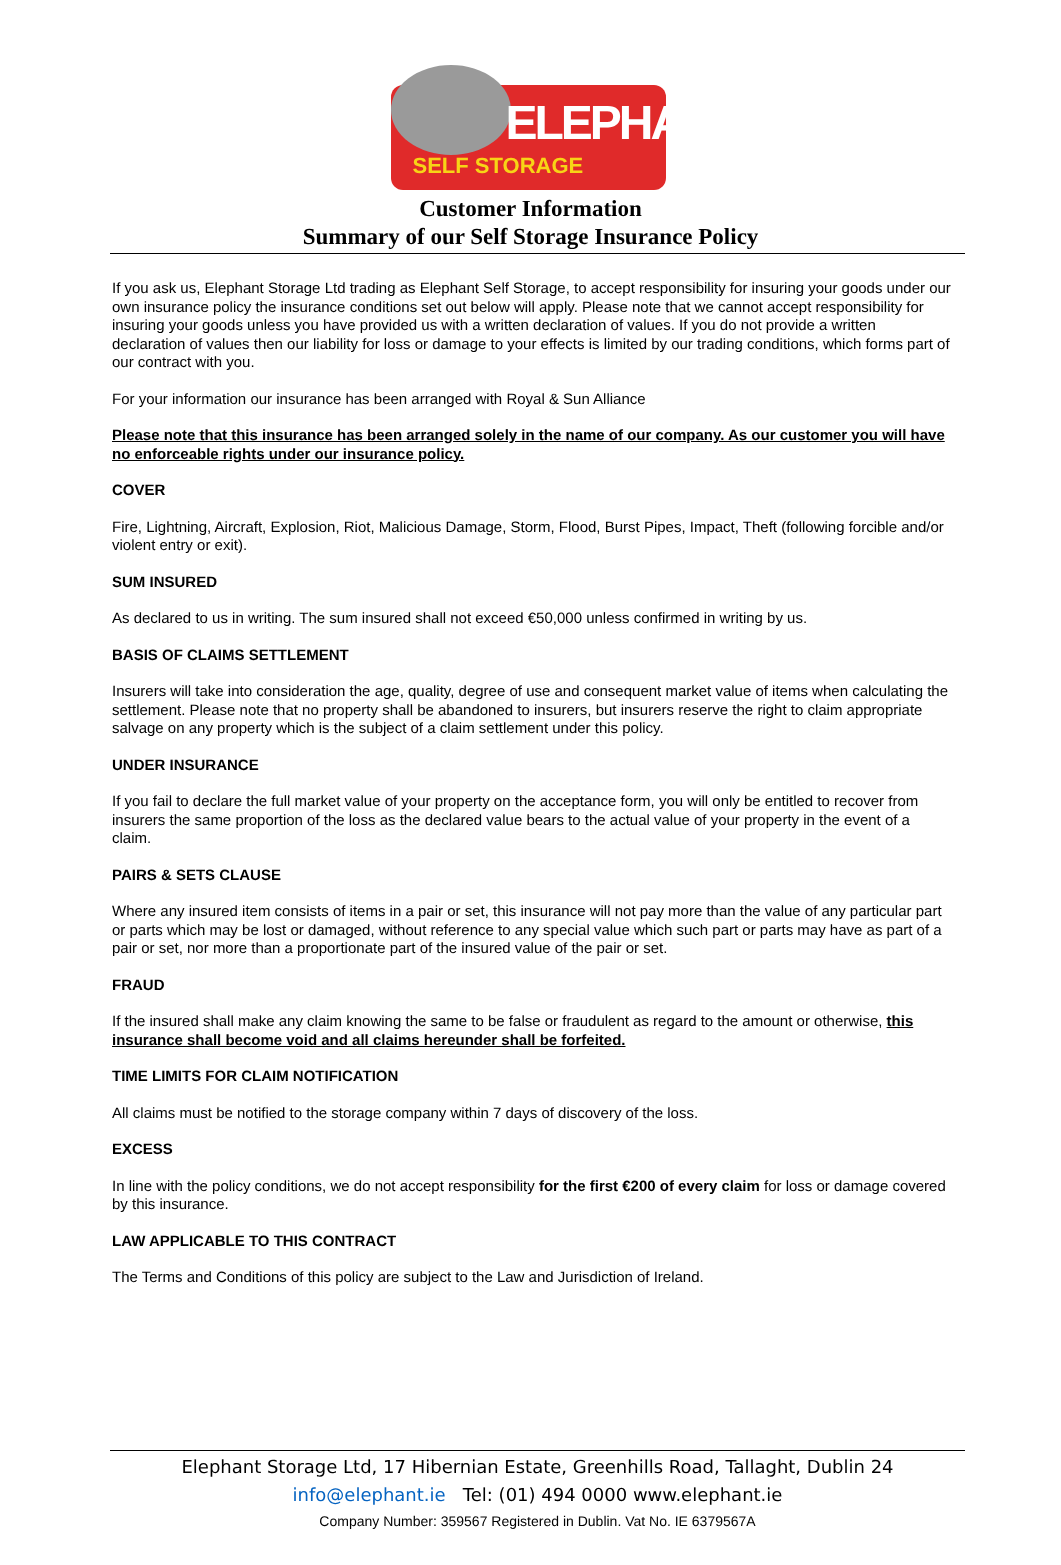ELEPHANT
SELF STORAGE
Customer Information
Summary of our Self Storage Insurance Policy
If you ask us, Elephant Storage Ltd trading as Elephant Self Storage, to accept responsibility for insuring your goods under our own insurance policy the insurance conditions set out below will apply. Please note that we cannot accept responsibility for insuring your goods unless you have provided us with a written declaration of values. If you do not provide a written declaration of values then our liability for loss or damage to your effects is limited by our trading conditions, which forms part of our contract with you.
For your information our insurance has been arranged with Royal & Sun Alliance
Please note that this insurance has been arranged solely in the name of our company. As our customer you will have no enforceable rights under our insurance policy.
COVER
Fire, Lightning, Aircraft, Explosion, Riot, Malicious Damage, Storm, Flood, Burst Pipes, Impact, Theft (following forcible and/or violent entry or exit).
SUM INSURED
As declared to us in writing. The sum insured shall not exceed €50,000 unless confirmed in writing by us.
BASIS OF CLAIMS SETTLEMENT
Insurers will take into consideration the age, quality, degree of use and consequent market value of items when calculating the settlement. Please note that no property shall be abandoned to insurers, but insurers reserve the right to claim appropriate salvage on any property which is the subject of a claim settlement under this policy.
UNDER INSURANCE
If you fail to declare the full market value of your property on the acceptance form, you will only be entitled to recover from insurers the same proportion of the loss as the declared value bears to the actual value of your property in the event of a claim.
PAIRS & SETS CLAUSE
Where any insured item consists of items in a pair or set, this insurance will not pay more than the value of any particular part or parts which may be lost or damaged, without reference to any special value which such part or parts may have as part of a pair or set, nor more than a proportionate part of the insured value of the pair or set.
FRAUD
If the insured shall make any claim knowing the same to be false or fraudulent as regard to the amount or otherwise, this insurance shall become void and all claims hereunder shall be forfeited.
TIME LIMITS FOR CLAIM NOTIFICATION
All claims must be notified to the storage company within 7 days of discovery of the loss.
EXCESS
In line with the policy conditions, we do not accept responsibility for the first €200 of every claim for loss or damage covered by this insurance.
LAW APPLICABLE TO THIS CONTRACT
The Terms and Conditions of this policy are subject to the Law and Jurisdiction of Ireland.
Elephant Storage Ltd, 17 Hibernian Estate, Greenhills Road, Tallaght, Dublin 24
info@elephant.ie Tel: (01) 494 0000 www.elephant.ie
Company Number: 359567 Registered in Dublin. Vat No. IE 6379567A